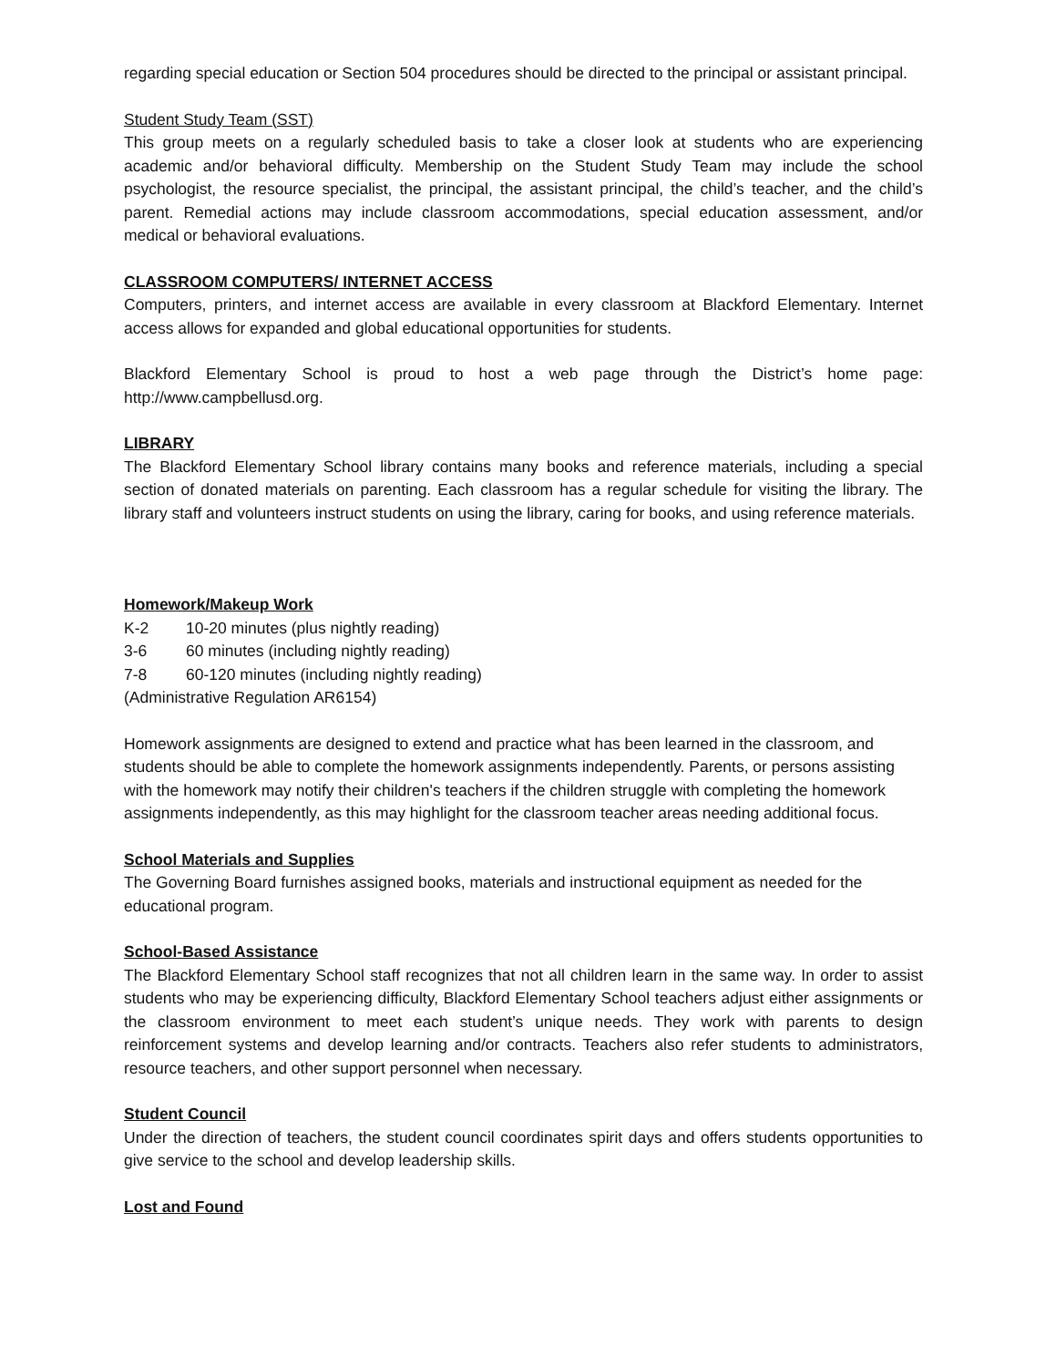regarding special education or Section 504 procedures should be directed to the principal or assistant principal.
Student Study Team (SST)
This group meets on a regularly scheduled basis to take a closer look at students who are experiencing academic and/or behavioral difficulty. Membership on the Student Study Team may include the school psychologist, the resource specialist, the principal, the assistant principal, the child’s teacher, and the child’s parent. Remedial actions may include classroom accommodations, special education assessment, and/or medical or behavioral evaluations.
CLASSROOM COMPUTERS/ INTERNET ACCESS
Computers, printers, and internet access are available in every classroom at Blackford Elementary. Internet access allows for expanded and global educational opportunities for students.
Blackford Elementary School is proud to host a web page through the District’s home page: http://www.campbellusd.org.
LIBRARY
The Blackford Elementary School library contains many books and reference materials, including a special section of donated materials on parenting. Each classroom has a regular schedule for visiting the library. The library staff and volunteers instruct students on using the library, caring for books, and using reference materials.
Homework/Makeup Work
K-2 10-20 minutes (plus nightly reading)
3-6 60 minutes (including nightly reading)
7-8 60-120 minutes (including nightly reading)
(Administrative Regulation AR6154)
Homework assignments are designed to extend and practice what has been learned in the classroom, and students should be able to complete the homework assignments independently. Parents, or persons assisting with the homework may notify their children's teachers if the children struggle with completing the homework assignments independently, as this may highlight for the classroom teacher areas needing additional focus.
School Materials and Supplies
The Governing Board furnishes assigned books, materials and instructional equipment as needed for the educational program.
School-Based Assistance
The Blackford Elementary School staff recognizes that not all children learn in the same way. In order to assist students who may be experiencing difficulty, Blackford Elementary School teachers adjust either assignments or the classroom environment to meet each student’s unique needs. They work with parents to design reinforcement systems and develop learning and/or contracts. Teachers also refer students to administrators, resource teachers, and other support personnel when necessary.
Student Council
Under the direction of teachers, the student council coordinates spirit days and offers students opportunities to give service to the school and develop leadership skills.
Lost and Found